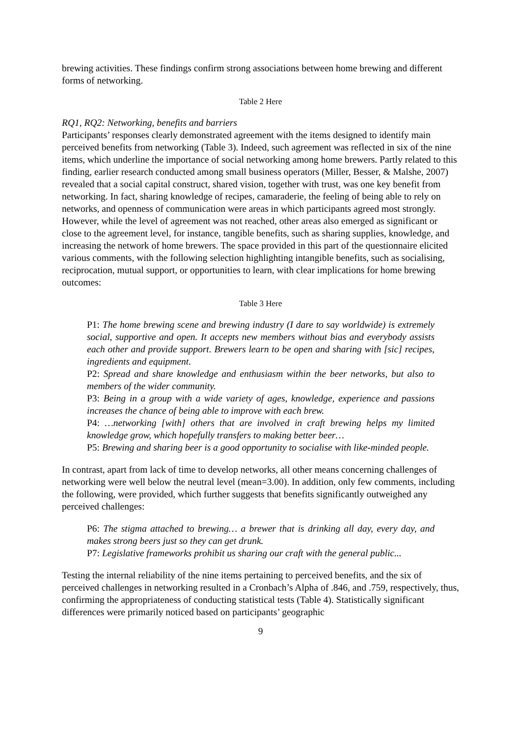brewing activities. These findings confirm strong associations between home brewing and different forms of networking.
Table 2 Here
RQ1, RQ2: Networking, benefits and barriers
Participants’ responses clearly demonstrated agreement with the items designed to identify main perceived benefits from networking (Table 3). Indeed, such agreement was reflected in six of the nine items, which underline the importance of social networking among home brewers. Partly related to this finding, earlier research conducted among small business operators (Miller, Besser, & Malshe, 2007) revealed that a social capital construct, shared vision, together with trust, was one key benefit from networking. In fact, sharing knowledge of recipes, camaraderie, the feeling of being able to rely on networks, and openness of communication were areas in which participants agreed most strongly. However, while the level of agreement was not reached, other areas also emerged as significant or close to the agreement level, for instance, tangible benefits, such as sharing supplies, knowledge, and increasing the network of home brewers. The space provided in this part of the questionnaire elicited various comments, with the following selection highlighting intangible benefits, such as socialising, reciprocation, mutual support, or opportunities to learn, with clear implications for home brewing outcomes:
Table 3 Here
P1: The home brewing scene and brewing industry (I dare to say worldwide) is extremely social, supportive and open. It accepts new members without bias and everybody assists each other and provide support. Brewers learn to be open and sharing with [sic] recipes, ingredients and equipment.
P2: Spread and share knowledge and enthusiasm within the beer networks, but also to members of the wider community.
P3: Being in a group with a wide variety of ages, knowledge, experience and passions increases the chance of being able to improve with each brew.
P4: …networking [with] others that are involved in craft brewing helps my limited knowledge grow, which hopefully transfers to making better beer…
P5: Brewing and sharing beer is a good opportunity to socialise with like-minded people.
In contrast, apart from lack of time to develop networks, all other means concerning challenges of networking were well below the neutral level (mean=3.00). In addition, only few comments, including the following, were provided, which further suggests that benefits significantly outweighed any perceived challenges:
P6: The stigma attached to brewing… a brewer that is drinking all day, every day, and makes strong beers just so they can get drunk.
P7: Legislative frameworks prohibit us sharing our craft with the general public...
Testing the internal reliability of the nine items pertaining to perceived benefits, and the six of perceived challenges in networking resulted in a Cronbach’s Alpha of .846, and .759, respectively, thus, confirming the appropriateness of conducting statistical tests (Table 4). Statistically significant differences were primarily noticed based on participants’ geographic
9